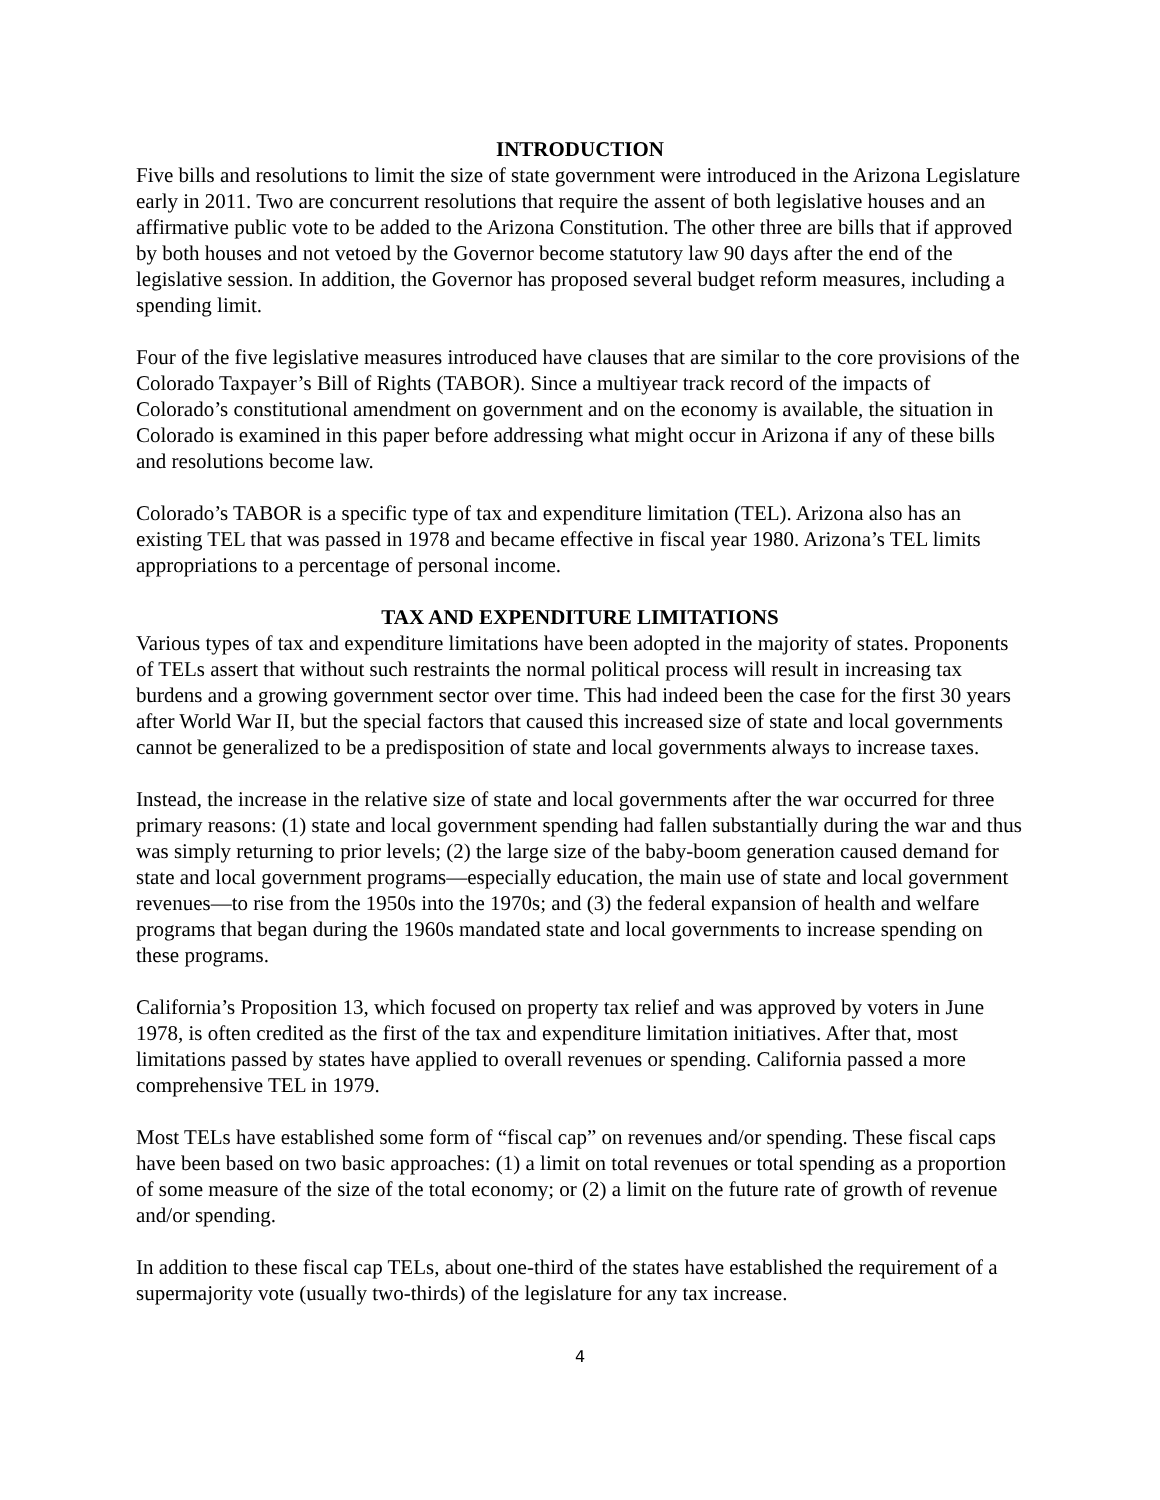INTRODUCTION
Five bills and resolutions to limit the size of state government were introduced in the Arizona Legislature early in 2011. Two are concurrent resolutions that require the assent of both legislative houses and an affirmative public vote to be added to the Arizona Constitution. The other three are bills that if approved by both houses and not vetoed by the Governor become statutory law 90 days after the end of the legislative session. In addition, the Governor has proposed several budget reform measures, including a spending limit.
Four of the five legislative measures introduced have clauses that are similar to the core provisions of the Colorado Taxpayer’s Bill of Rights (TABOR). Since a multiyear track record of the impacts of Colorado’s constitutional amendment on government and on the economy is available, the situation in Colorado is examined in this paper before addressing what might occur in Arizona if any of these bills and resolutions become law.
Colorado’s TABOR is a specific type of tax and expenditure limitation (TEL). Arizona also has an existing TEL that was passed in 1978 and became effective in fiscal year 1980. Arizona’s TEL limits appropriations to a percentage of personal income.
TAX AND EXPENDITURE LIMITATIONS
Various types of tax and expenditure limitations have been adopted in the majority of states. Proponents of TELs assert that without such restraints the normal political process will result in increasing tax burdens and a growing government sector over time. This had indeed been the case for the first 30 years after World War II, but the special factors that caused this increased size of state and local governments cannot be generalized to be a predisposition of state and local governments always to increase taxes.
Instead, the increase in the relative size of state and local governments after the war occurred for three primary reasons: (1) state and local government spending had fallen substantially during the war and thus was simply returning to prior levels; (2) the large size of the baby-boom generation caused demand for state and local government programs—especially education, the main use of state and local government revenues—to rise from the 1950s into the 1970s; and (3) the federal expansion of health and welfare programs that began during the 1960s mandated state and local governments to increase spending on these programs.
California’s Proposition 13, which focused on property tax relief and was approved by voters in June 1978, is often credited as the first of the tax and expenditure limitation initiatives. After that, most limitations passed by states have applied to overall revenues or spending. California passed a more comprehensive TEL in 1979.
Most TELs have established some form of “fiscal cap” on revenues and/or spending. These fiscal caps have been based on two basic approaches: (1) a limit on total revenues or total spending as a proportion of some measure of the size of the total economy; or (2) a limit on the future rate of growth of revenue and/or spending.
In addition to these fiscal cap TELs, about one-third of the states have established the requirement of a supermajority vote (usually two-thirds) of the legislature for any tax increase.
4